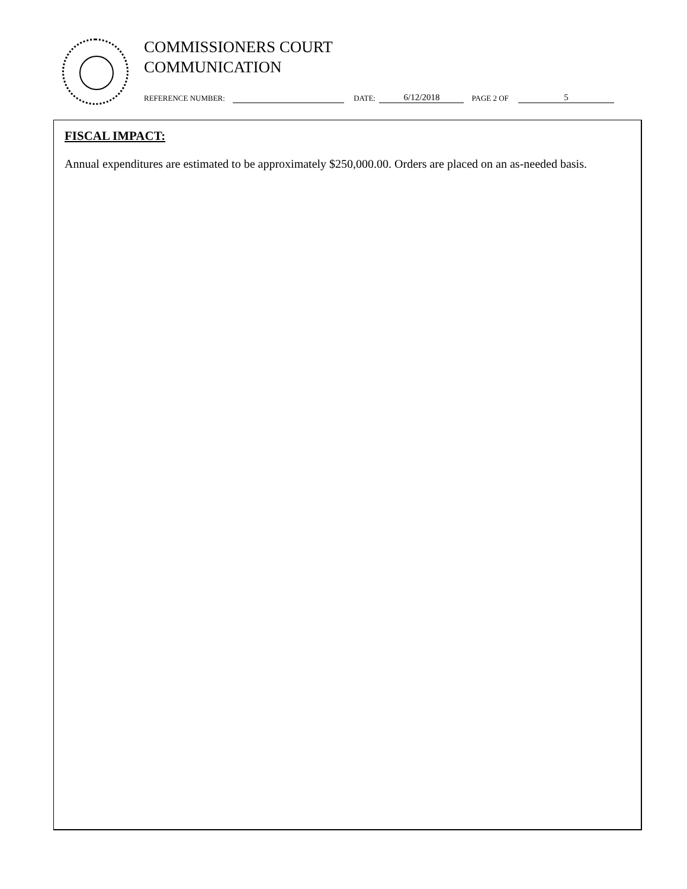COMMISSIONERS COURT
COMMUNICATION
REFERENCE NUMBER: DATE: 6/12/2018 PAGE 2 OF 5
FISCAL IMPACT:
Annual expenditures are estimated to be approximately $250,000.00. Orders are placed on an as-needed basis.